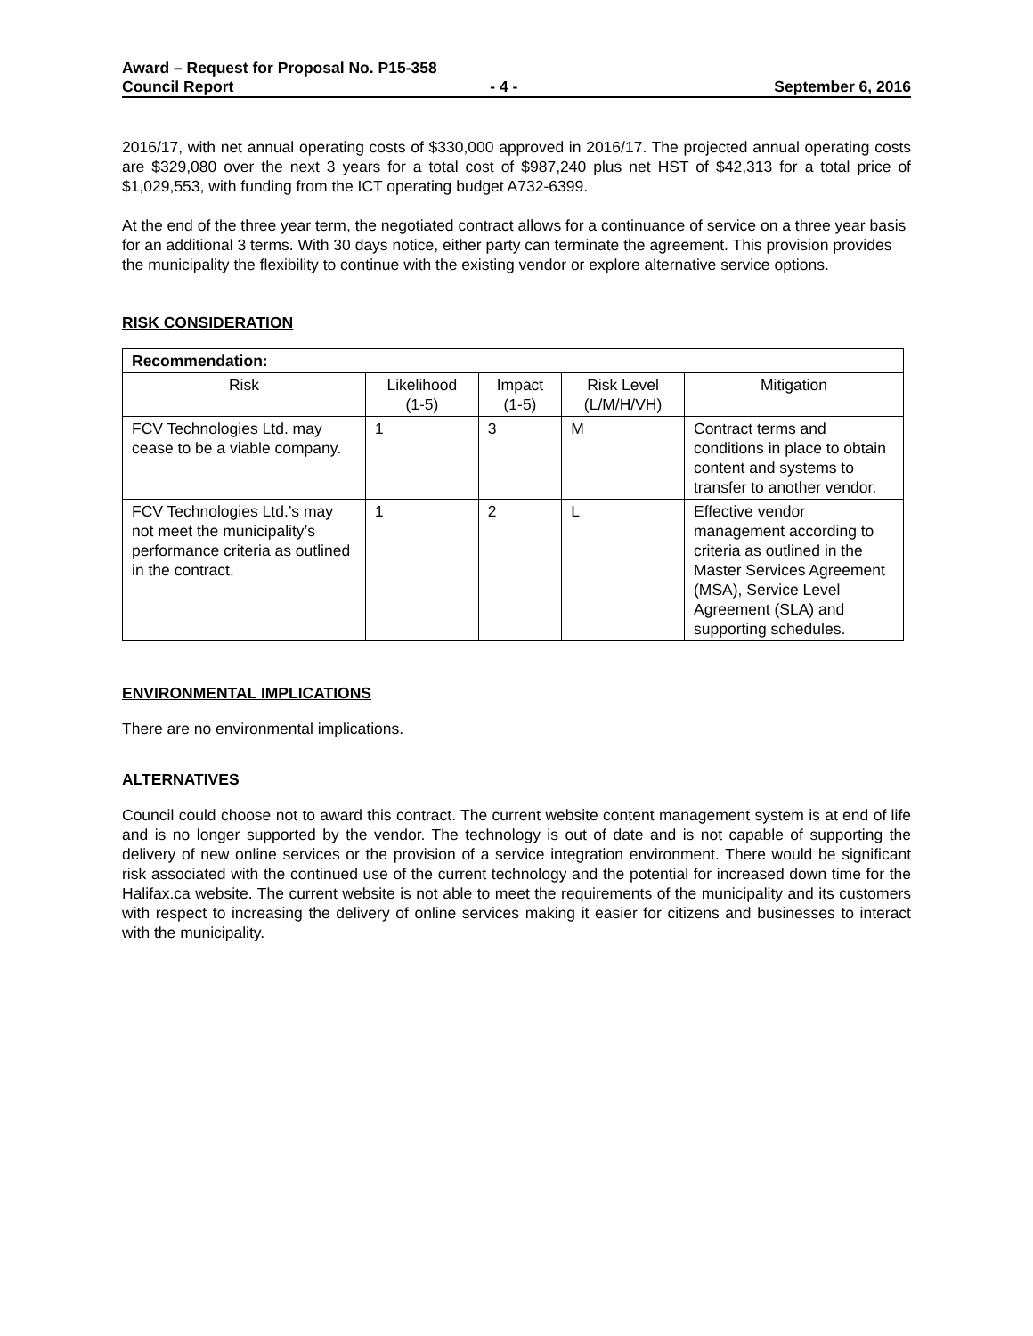Award – Request for Proposal No. P15-358
Council Report - 4 - September 6, 2016
2016/17, with net annual operating costs of $330,000 approved in 2016/17. The projected annual operating costs are $329,080 over the next 3 years for a total cost of $987,240 plus net HST of $42,313 for a total price of $1,029,553, with funding from the ICT operating budget A732-6399.
At the end of the three year term, the negotiated contract allows for a continuance of service on a three year basis for an additional 3 terms. With 30 days notice, either party can terminate the agreement. This provision provides the municipality the flexibility to continue with the existing vendor or explore alternative service options.
RISK CONSIDERATION
| Recommendation: | | | | |
| --- | --- | --- | --- | --- |
| Risk | Likelihood (1-5) | Impact (1-5) | Risk Level (L/M/H/VH) | Mitigation |
| FCV Technologies Ltd. may cease to be a viable company. | 1 | 3 | M | Contract terms and conditions in place to obtain content and systems to transfer to another vendor. |
| FCV Technologies Ltd.’s may not meet the municipality’s performance criteria as outlined in the contract. | 1 | 2 | L | Effective vendor management according to criteria as outlined in the Master Services Agreement (MSA), Service Level Agreement (SLA) and supporting schedules. |
ENVIRONMENTAL IMPLICATIONS
There are no environmental implications.
ALTERNATIVES
Council could choose not to award this contract. The current website content management system is at end of life and is no longer supported by the vendor. The technology is out of date and is not capable of supporting the delivery of new online services or the provision of a service integration environment. There would be significant risk associated with the continued use of the current technology and the potential for increased down time for the Halifax.ca website. The current website is not able to meet the requirements of the municipality and its customers with respect to increasing the delivery of online services making it easier for citizens and businesses to interact with the municipality.